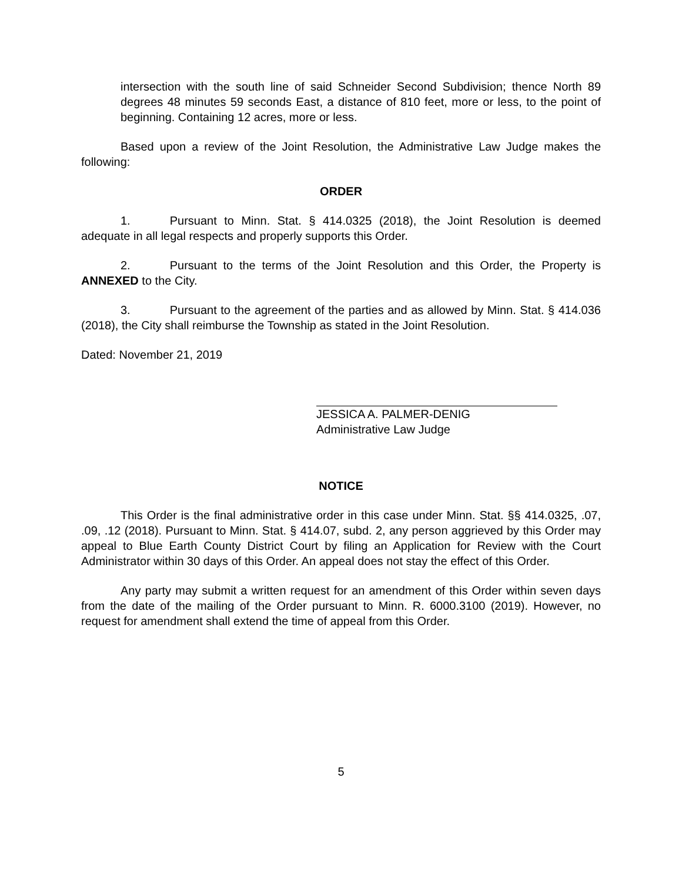intersection with the south line of said Schneider Second Subdivision; thence North 89 degrees 48 minutes 59 seconds East, a distance of 810 feet, more or less, to the point of beginning. Containing 12 acres, more or less.
Based upon a review of the Joint Resolution, the Administrative Law Judge makes the following:
ORDER
1. Pursuant to Minn. Stat. § 414.0325 (2018), the Joint Resolution is deemed adequate in all legal respects and properly supports this Order.
2. Pursuant to the terms of the Joint Resolution and this Order, the Property is ANNEXED to the City.
3. Pursuant to the agreement of the parties and as allowed by Minn. Stat. § 414.036 (2018), the City shall reimburse the Township as stated in the Joint Resolution.
Dated: November 21, 2019
JESSICA A. PALMER-DENIG
Administrative Law Judge
NOTICE
This Order is the final administrative order in this case under Minn. Stat. §§ 414.0325, .07, .09, .12 (2018). Pursuant to Minn. Stat. § 414.07, subd. 2, any person aggrieved by this Order may appeal to Blue Earth County District Court by filing an Application for Review with the Court Administrator within 30 days of this Order. An appeal does not stay the effect of this Order.
Any party may submit a written request for an amendment of this Order within seven days from the date of the mailing of the Order pursuant to Minn. R. 6000.3100 (2019). However, no request for amendment shall extend the time of appeal from this Order.
5